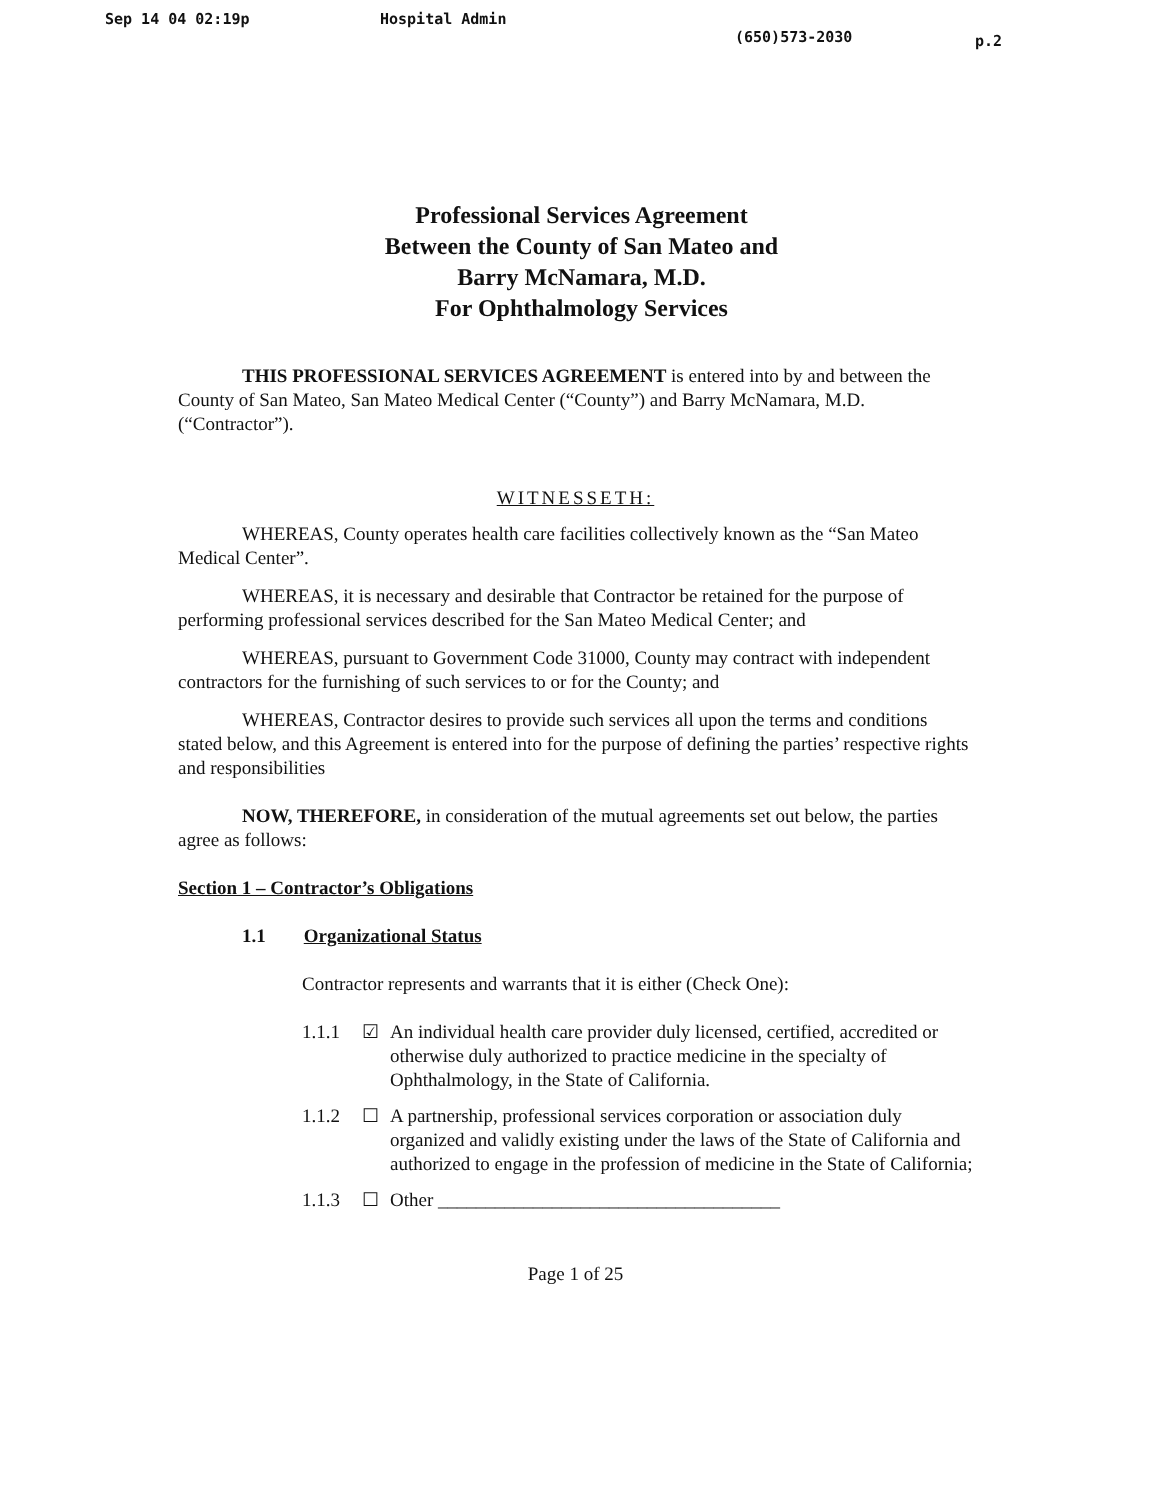Sep 14 04 02:19p Hospital Admin (650)573-2030 p.2
Professional Services Agreement
Between the County of San Mateo and
Barry McNamara, M.D.
For Ophthalmology Services
THIS PROFESSIONAL SERVICES AGREEMENT is entered into by and between the County of San Mateo, San Mateo Medical Center (“County”) and Barry McNamara, M.D. (“Contractor”).
WITNESSETH:
WHEREAS, County operates health care facilities collectively known as the “San Mateo Medical Center”.
WHEREAS, it is necessary and desirable that Contractor be retained for the purpose of performing professional services described for the San Mateo Medical Center; and
WHEREAS, pursuant to Government Code 31000, County may contract with independent contractors for the furnishing of such services to or for the County; and
WHEREAS, Contractor desires to provide such services all upon the terms and conditions stated below, and this Agreement is entered into for the purpose of defining the parties’ respective rights and responsibilities
NOW, THEREFORE, in consideration of the mutual agreements set out below, the parties agree as follows:
Section 1 – Contractor’s Obligations
1.1 Organizational Status
Contractor represents and warrants that it is either (Check One):
1.1.1 ☑ An individual health care provider duly licensed, certified, accredited or otherwise duly authorized to practice medicine in the specialty of Ophthalmology, in the State of California.
1.1.2 ☐ A partnership, professional services corporation or association duly organized and validly existing under the laws of the State of California and authorized to engage in the profession of medicine in the State of California;
1.1.3 ☐ Other ____________________________________
Page 1 of 25